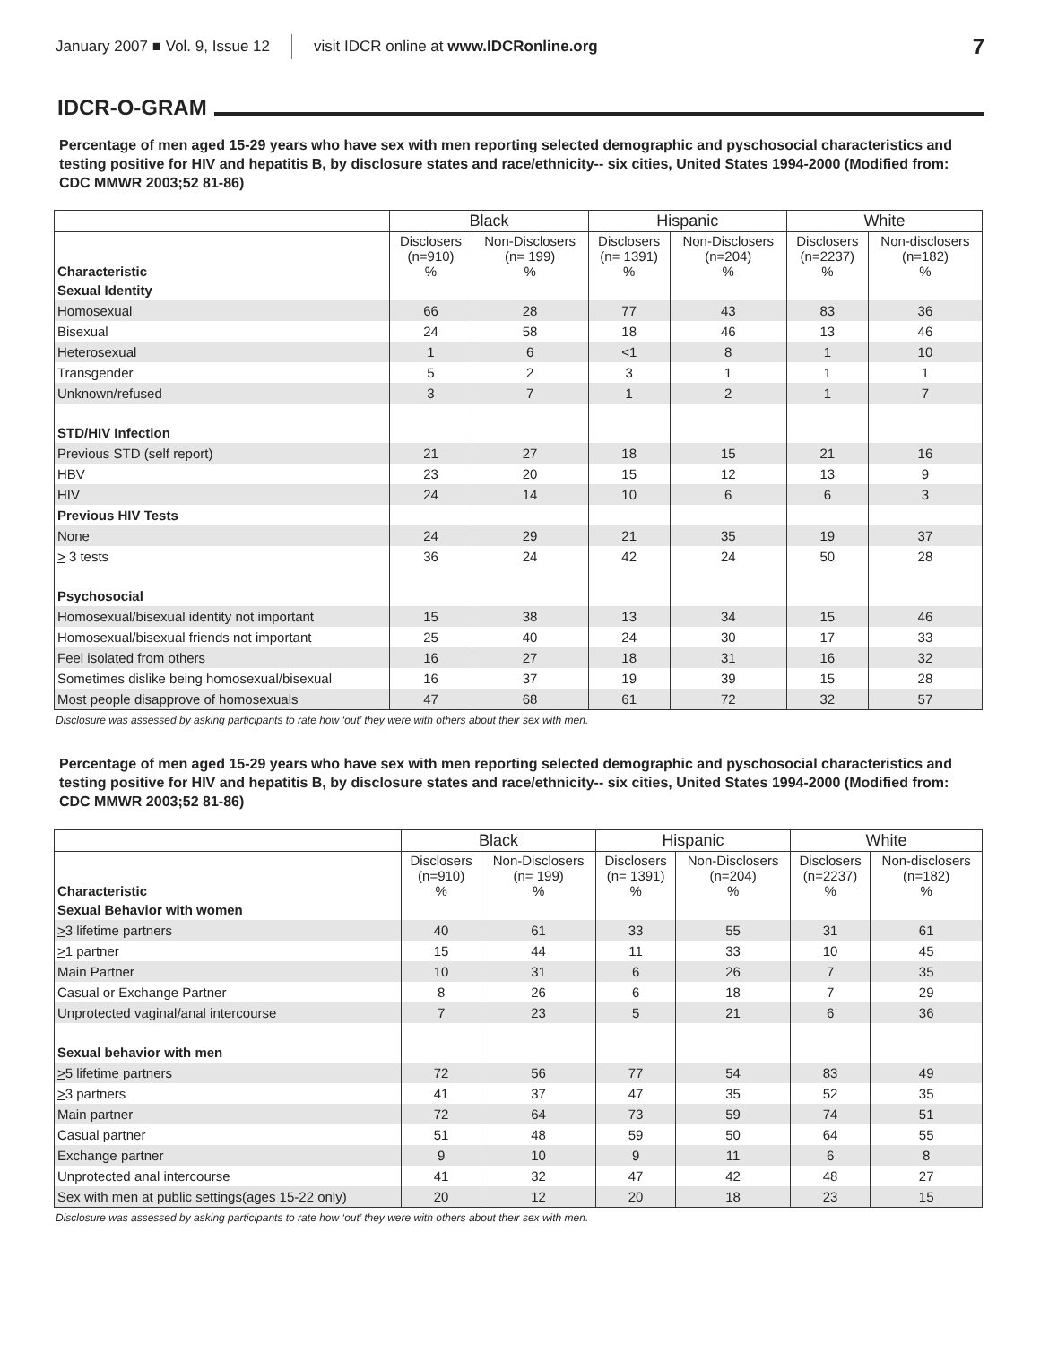January 2007 ■ Vol. 9, Issue 12 visit IDCR online at www.IDCRonline.org 7
IDCR-O-GRAM
Percentage of men aged 15-29 years who have sex with men reporting selected demographic and pyschosocial characteristics and testing positive for HIV and hepatitis B, by disclosure states and race/ethnicity-- six cities, United States 1994-2000 (Modified from: CDC MMWR 2003;52 81-86)
| | Black | | Hispanic | | White | |
| --- | --- | --- | --- | --- | --- | --- |
| Characteristic | Disclosers (n=910) % | Non-Disclosers (n= 199) % | Disclosers (n= 1391) % | Non-Disclosers (n=204) % | Disclosers (n=2237) % | Non-disclosers (n=182) % |
| Sexual Identity | | | | | | |
| Homosexual | 66 | 28 | 77 | 43 | 83 | 36 |
| Bisexual | 24 | 58 | 18 | 46 | 13 | 46 |
| Heterosexual | 1 | 6 | <1 | 8 | 1 | 10 |
| Transgender | 5 | 2 | 3 | 1 | 1 | 1 |
| Unknown/refused | 3 | 7 | 1 | 2 | 1 | 7 |
| STD/HIV Infection | | | | | | |
| Previous STD (self report) | 21 | 27 | 18 | 15 | 21 | 16 |
| HBV | 23 | 20 | 15 | 12 | 13 | 9 |
| HIV | 24 | 14 | 10 | 6 | 6 | 3 |
| Previous HIV Tests | | | | | | |
| None | 24 | 29 | 21 | 35 | 19 | 37 |
| > 3 tests | 36 | 24 | 42 | 24 | 50 | 28 |
| Psychosocial | | | | | | |
| Homosexual/bisexual identity not important | 15 | 38 | 13 | 34 | 15 | 46 |
| Homosexual/bisexual friends not important | 25 | 40 | 24 | 30 | 17 | 33 |
| Feel isolated from others | 16 | 27 | 18 | 31 | 16 | 32 |
| Sometimes dislike being homosexual/bisexual | 16 | 37 | 19 | 39 | 15 | 28 |
| Most people disapprove of homosexuals | 47 | 68 | 61 | 72 | 32 | 57 |
Disclosure was assessed by asking participants to rate how ‘out’ they were with others about their sex with men.
Percentage of men aged 15-29 years who have sex with men reporting selected demographic and pyschosocial characteristics and testing positive for HIV and hepatitis B, by disclosure states and race/ethnicity-- six cities, United States 1994-2000 (Modified from: CDC MMWR 2003;52 81-86)
| | Black | | Hispanic | | White | |
| --- | --- | --- | --- | --- | --- | --- |
| Characteristic | Disclosers (n=910) % | Non-Disclosers (n= 199) % | Disclosers (n= 1391) % | Non-Disclosers (n=204) % | Disclosers (n=2237) % | Non-disclosers (n=182) % |
| Sexual Behavior with women | | | | | | |
| > 3 lifetime partners | 40 | 61 | 33 | 55 | 31 | 61 |
| > 1 partner | 15 | 44 | 11 | 33 | 10 | 45 |
| Main Partner | 10 | 31 | 6 | 26 | 7 | 35 |
| Casual or Exchange Partner | 8 | 26 | 6 | 18 | 7 | 29 |
| Unprotected vaginal/anal intercourse | 7 | 23 | 5 | 21 | 6 | 36 |
| Sexual behavior with men | | | | | | |
| > 5 lifetime partners | 72 | 56 | 77 | 54 | 83 | 49 |
| > 3 partners | 41 | 37 | 47 | 35 | 52 | 35 |
| Main partner | 72 | 64 | 73 | 59 | 74 | 51 |
| Casual partner | 51 | 48 | 59 | 50 | 64 | 55 |
| Exchange partner | 9 | 10 | 9 | 11 | 6 | 8 |
| Unprotected anal intercourse | 41 | 32 | 47 | 42 | 48 | 27 |
| Sex with men at public settings(ages 15-22 only) | 20 | 12 | 20 | 18 | 23 | 15 |
Disclosure was assessed by asking participants to rate how ‘out’ they were with others about their sex with men.